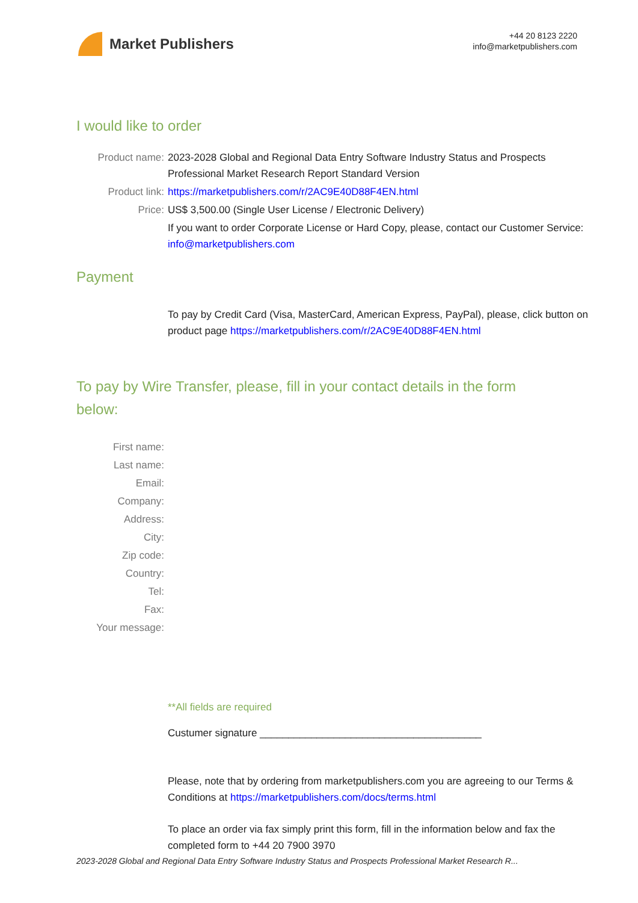Market Publishers
+44 20 8123 2220
info@marketpublishers.com
I would like to order
Product name: 2023-2028 Global and Regional Data Entry Software Industry Status and Prospects Professional Market Research Report Standard Version
Product link: https://marketpublishers.com/r/2AC9E40D88F4EN.html
Price: US$ 3,500.00 (Single User License / Electronic Delivery)
If you want to order Corporate License or Hard Copy, please, contact our Customer Service:
info@marketpublishers.com
Payment
To pay by Credit Card (Visa, MasterCard, American Express, PayPal), please, click button on product page https://marketpublishers.com/r/2AC9E40D88F4EN.html
To pay by Wire Transfer, please, fill in your contact details in the form below:
First name:
Last name:
Email:
Company:
Address:
City:
Zip code:
Country:
Tel:
Fax:
Your message:
**All fields are required
Custumer signature _______________________________________
Please, note that by ordering from marketpublishers.com you are agreeing to our Terms & Conditions at https://marketpublishers.com/docs/terms.html
To place an order via fax simply print this form, fill in the information below and fax the completed form to +44 20 7900 3970
2023-2028 Global and Regional Data Entry Software Industry Status and Prospects Professional Market Research R...